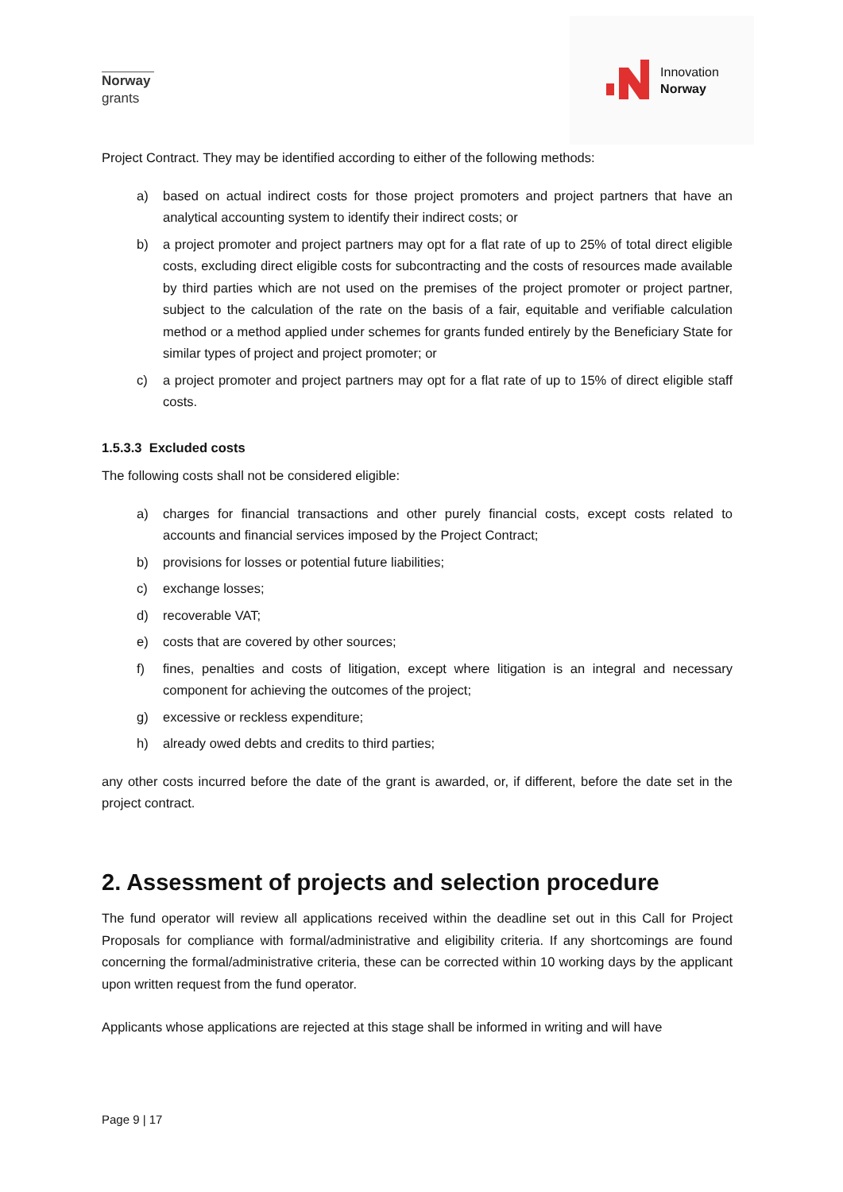Norway
grants
Innovation
Norway
Project Contract. They may be identified according to either of the following methods:
a) based on actual indirect costs for those project promoters and project partners that have an analytical accounting system to identify their indirect costs; or
b) a project promoter and project partners may opt for a flat rate of up to 25% of total direct eligible costs, excluding direct eligible costs for subcontracting and the costs of resources made available by third parties which are not used on the premises of the project promoter or project partner, subject to the calculation of the rate on the basis of a fair, equitable and verifiable calculation method or a method applied under schemes for grants funded entirely by the Beneficiary State for similar types of project and project promoter; or
c) a project promoter and project partners may opt for a flat rate of up to 15% of direct eligible staff costs.
1.5.3.3 Excluded costs
The following costs shall not be considered eligible:
a) charges for financial transactions and other purely financial costs, except costs related to accounts and financial services imposed by the Project Contract;
b) provisions for losses or potential future liabilities;
c) exchange losses;
d) recoverable VAT;
e) costs that are covered by other sources;
f) fines, penalties and costs of litigation, except where litigation is an integral and necessary component for achieving the outcomes of the project;
g) excessive or reckless expenditure;
h) already owed debts and credits to third parties;
any other costs incurred before the date of the grant is awarded, or, if different, before the date set in the project contract.
2. Assessment of projects and selection procedure
The fund operator will review all applications received within the deadline set out in this Call for Project Proposals for compliance with formal/administrative and eligibility criteria. If any shortcomings are found concerning the formal/administrative criteria, these can be corrected within 10 working days by the applicant upon written request from the fund operator.
Applicants whose applications are rejected at this stage shall be informed in writing and will have
Page 9 | 17